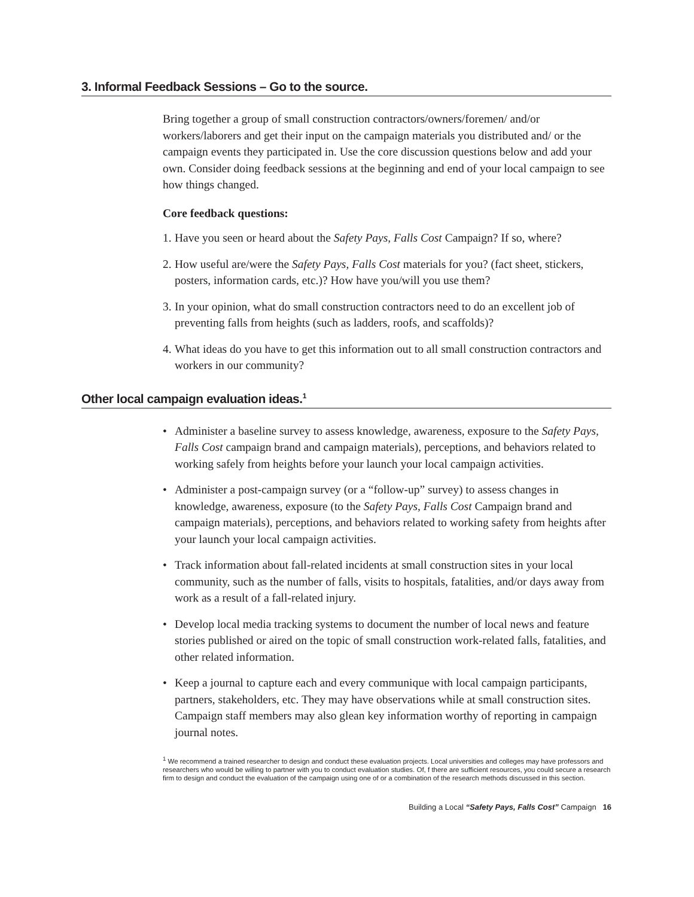3. Informal Feedback Sessions – Go to the source.
Bring together a group of small construction contractors/owners/foremen/ and/or workers/laborers and get their input on the campaign materials you distributed and/ or the campaign events they participated in. Use the core discussion questions below and add your own. Consider doing feedback sessions at the beginning and end of your local campaign to see how things changed.
Core feedback questions:
1. Have you seen or heard about the Safety Pays, Falls Cost Campaign? If so, where?
2. How useful are/were the Safety Pays, Falls Cost materials for you? (fact sheet, stickers, posters, information cards, etc.)? How have you/will you use them?
3. In your opinion, what do small construction contractors need to do an excellent job of preventing falls from heights (such as ladders, roofs, and scaffolds)?
4. What ideas do you have to get this information out to all small construction contractors and workers in our community?
Other local campaign evaluation ideas.<sup>1</sup>
• Administer a baseline survey to assess knowledge, awareness, exposure to the Safety Pays, Falls Cost campaign brand and campaign materials), perceptions, and behaviors related to working safely from heights before your launch your local campaign activities.
• Administer a post-campaign survey (or a “follow-up” survey) to assess changes in knowledge, awareness, exposure (to the Safety Pays, Falls Cost Campaign brand and campaign materials), perceptions, and behaviors related to working safety from heights after your launch your local campaign activities.
• Track information about fall-related incidents at small construction sites in your local community, such as the number of falls, visits to hospitals, fatalities, and/or days away from work as a result of a fall-related injury.
• Develop local media tracking systems to document the number of local news and feature stories published or aired on the topic of small construction work-related falls, fatalities, and other related information.
• Keep a journal to capture each and every communique with local campaign participants, partners, stakeholders, etc. They may have observations while at small construction sites. Campaign staff members may also glean key information worthy of reporting in campaign journal notes.
<sup>1</sup> We recommend a trained researcher to design and conduct these evaluation projects. Local universities and colleges may have professors and researchers who would be willing to partner with you to conduct evaluation studies. Of, f there are sufficient resources, you could secure a research firm to design and conduct the evaluation of the campaign using one of or a combination of the research methods discussed in this section.
Building a Local “Safety Pays, Falls Cost” Campaign 16